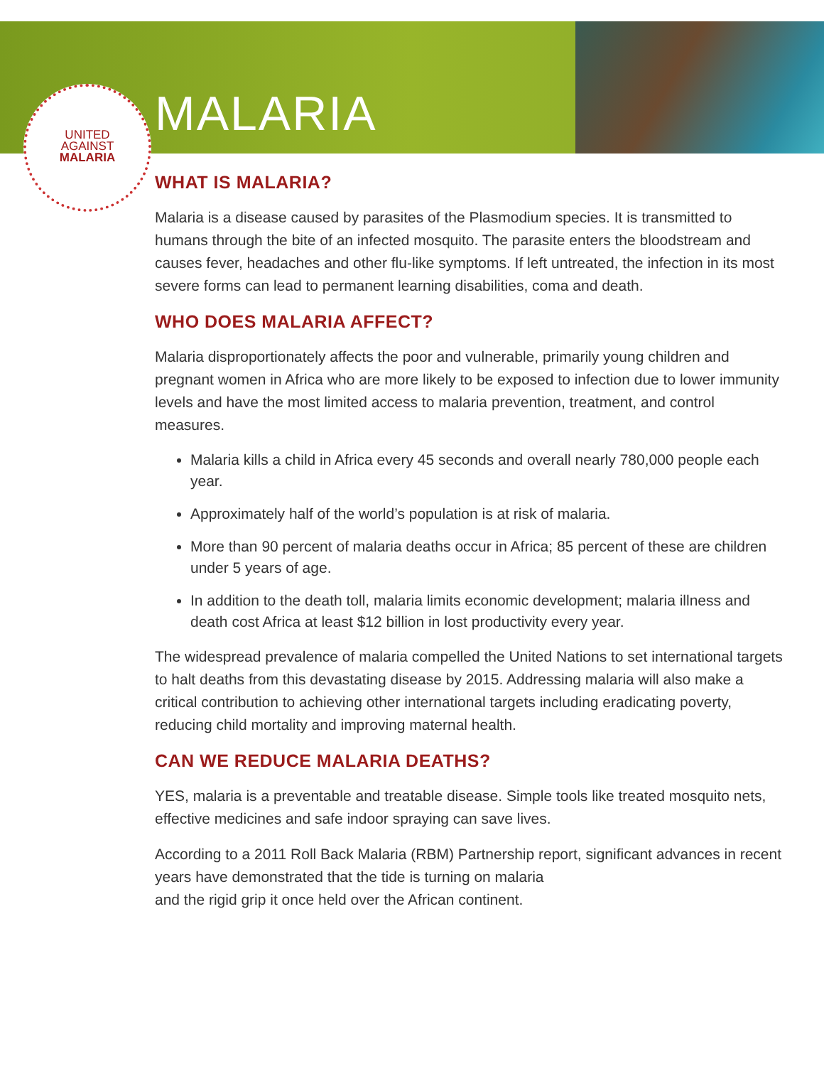UNITED
AGAINST
MALARIA
MALARIA
WHAT IS MALARIA?
Malaria is a disease caused by parasites of the Plasmodium species. It is transmitted to humans through the bite of an infected mosquito. The parasite enters the bloodstream and causes fever, headaches and other flu-like symptoms. If left untreated, the infection in its most severe forms can lead to permanent learning disabilities, coma and death.
WHO DOES MALARIA AFFECT?
Malaria disproportionately affects the poor and vulnerable, primarily young children and pregnant women in Africa who are more likely to be exposed to infection due to lower immunity levels and have the most limited access to malaria prevention, treatment, and control measures.
Malaria kills a child in Africa every 45 seconds and overall nearly 780,000 people each year.
Approximately half of the world’s population is at risk of malaria.
More than 90 percent of malaria deaths occur in Africa; 85 percent of these are children under 5 years of age.
In addition to the death toll, malaria limits economic development; malaria illness and death cost Africa at least $12 billion in lost productivity every year.
The widespread prevalence of malaria compelled the United Nations to set international targets to halt deaths from this devastating disease by 2015. Addressing malaria will also make a critical contribution to achieving other international targets including eradicating poverty, reducing child mortality and improving maternal health.
CAN WE REDUCE MALARIA DEATHS?
YES, malaria is a preventable and treatable disease. Simple tools like treated mosquito nets, effective medicines and safe indoor spraying can save lives.
According to a 2011 Roll Back Malaria (RBM) Partnership report, significant advances in recent years have demonstrated that the tide is turning on malaria
and the rigid grip it once held over the African continent.